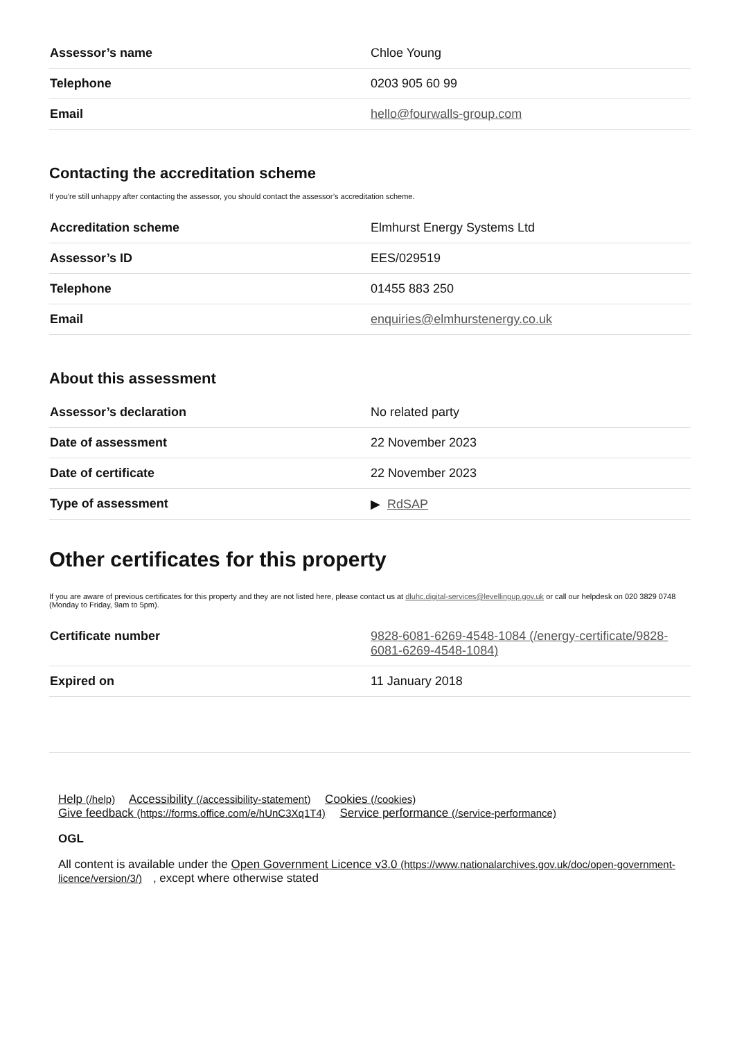| Assessor’s name | Chloe Young |
| Telephone | 0203 905 60 99 |
| Email | hello@fourwalls-group.com |
Contacting the accreditation scheme
If you're still unhappy after contacting the assessor, you should contact the assessor’s accreditation scheme.
| Accreditation scheme | Elmhurst Energy Systems Ltd |
| Assessor’s ID | EES/029519 |
| Telephone | 01455 883 250 |
| Email | enquiries@elmhurstenergy.co.uk |
About this assessment
| Assessor’s declaration | No related party |
| Date of assessment | 22 November 2023 |
| Date of certificate | 22 November 2023 |
| Type of assessment | ▶ RdSAP |
Other certificates for this property
If you are aware of previous certificates for this property and they are not listed here, please contact us at dluhc.digital-services@levellingup.gov.uk or call our helpdesk on 020 3829 0748 (Monday to Friday, 9am to 5pm).
| Certificate number | 9828-6081-6269-4548-1084 (/energy-certificate/9828-6081-6269-4548-1084) |
| Expired on | 11 January 2018 |
Help (/help) Accessibility (/accessibility-statement) Cookies (/cookies)
Give feedback (https://forms.office.com/e/hUnC3Xq1T4) Service performance (/service-performance)
OGL
All content is available under the Open Government Licence v3.0 (https://www.nationalarchives.gov.uk/doc/open-government-licence/version/3/), except where otherwise stated